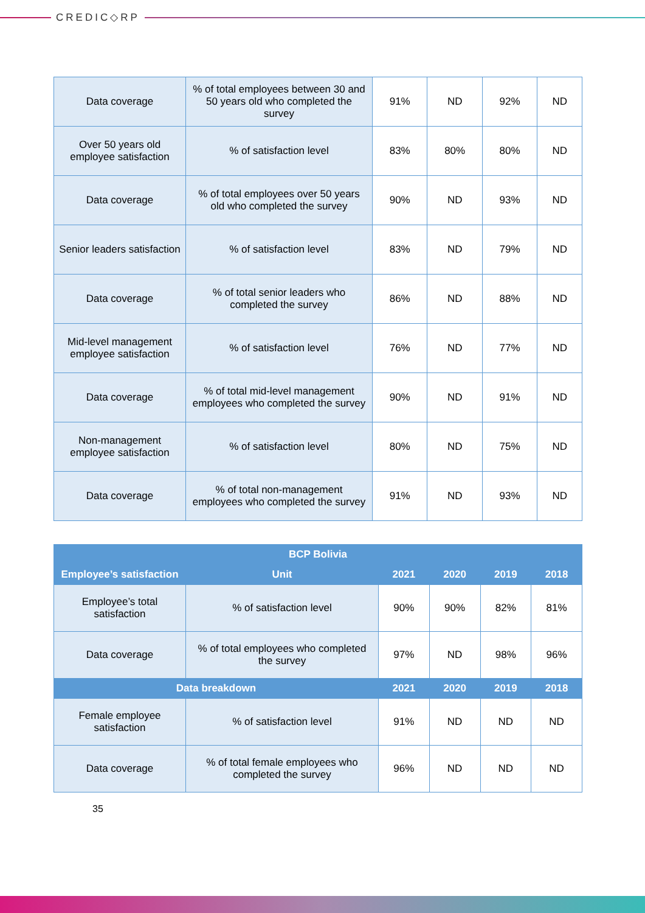CREDIC◇RP
| Data coverage | % of total employees between 30 and 50 years old who completed the survey | 91% | ND | 92% | ND |
| Over 50 years old employee satisfaction | % of satisfaction level | 83% | 80% | 80% | ND |
| Data coverage | % of total employees over 50 years old who completed the survey | 90% | ND | 93% | ND |
| Senior leaders satisfaction | % of satisfaction level | 83% | ND | 79% | ND |
| Data coverage | % of total senior leaders who completed the survey | 86% | ND | 88% | ND |
| Mid-level management employee satisfaction | % of satisfaction level | 76% | ND | 77% | ND |
| Data coverage | % of total mid-level management employees who completed the survey | 90% | ND | 91% | ND |
| Non-management employee satisfaction | % of satisfaction level | 80% | ND | 75% | ND |
| Data coverage | % of total non-management employees who completed the survey | 91% | ND | 93% | ND |
| BCP Bolivia | | | | | |
| --- | --- | --- | --- | --- | --- |
| Employee’s satisfaction | Unit | 2021 | 2020 | 2019 | 2018 |
| Employee’s total satisfaction | % of satisfaction level | 90% | 90% | 82% | 81% |
| Data coverage | % of total employees who completed the survey | 97% | ND | 98% | 96% |
| Data breakdown | | 2021 | 2020 | 2019 | 2018 |
| Female employee satisfaction | % of satisfaction level | 91% | ND | ND | ND |
| Data coverage | % of total female employees who completed the survey | 96% | ND | ND | ND |
35